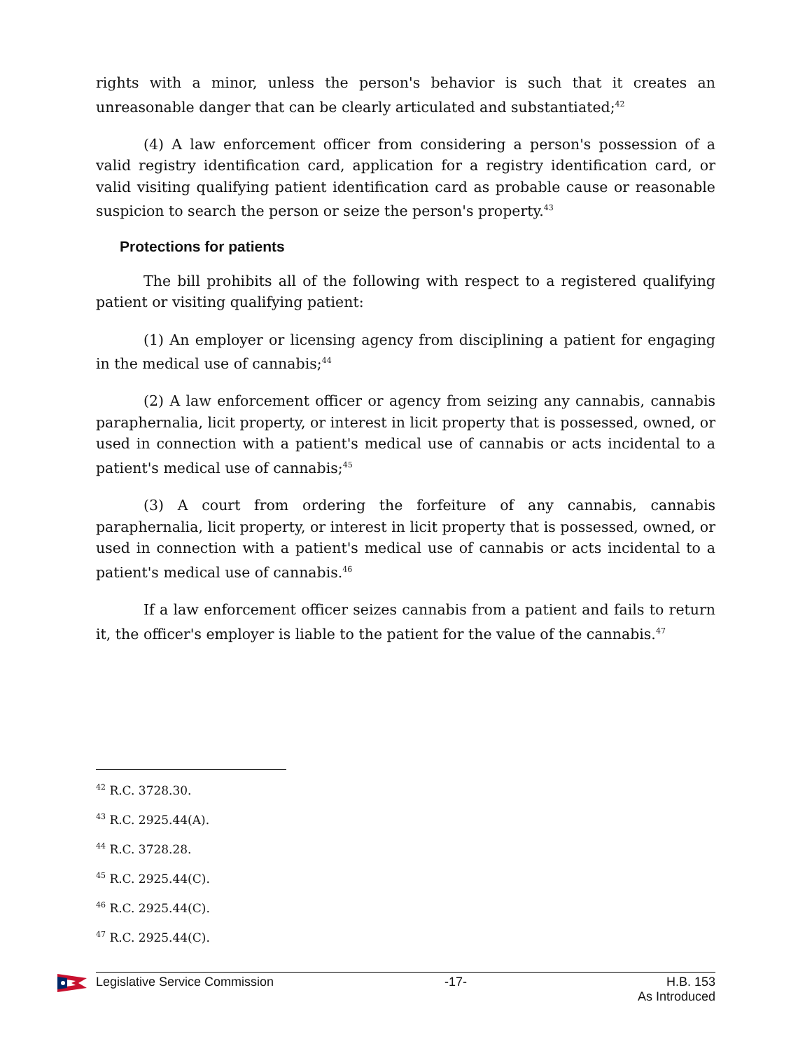rights with a minor, unless the person's behavior is such that it creates an unreasonable danger that can be clearly articulated and substantiated;<sup>42</sup>
(4) A law enforcement officer from considering a person's possession of a valid registry identification card, application for a registry identification card, or valid visiting qualifying patient identification card as probable cause or reasonable suspicion to search the person or seize the person's property.<sup>43</sup>
Protections for patients
The bill prohibits all of the following with respect to a registered qualifying patient or visiting qualifying patient:
(1) An employer or licensing agency from disciplining a patient for engaging in the medical use of cannabis;<sup>44</sup>
(2) A law enforcement officer or agency from seizing any cannabis, cannabis paraphernalia, licit property, or interest in licit property that is possessed, owned, or used in connection with a patient's medical use of cannabis or acts incidental to a patient's medical use of cannabis;<sup>45</sup>
(3) A court from ordering the forfeiture of any cannabis, cannabis paraphernalia, licit property, or interest in licit property that is possessed, owned, or used in connection with a patient's medical use of cannabis or acts incidental to a patient's medical use of cannabis.<sup>46</sup>
If a law enforcement officer seizes cannabis from a patient and fails to return it, the officer's employer is liable to the patient for the value of the cannabis.<sup>47</sup>
<sup>42</sup> R.C. 3728.30.
<sup>43</sup> R.C. 2925.44(A).
<sup>44</sup> R.C. 3728.28.
<sup>45</sup> R.C. 2925.44(C).
<sup>46</sup> R.C. 2925.44(C).
<sup>47</sup> R.C. 2925.44(C).
Legislative Service Commission -17- H.B. 153
As Introduced